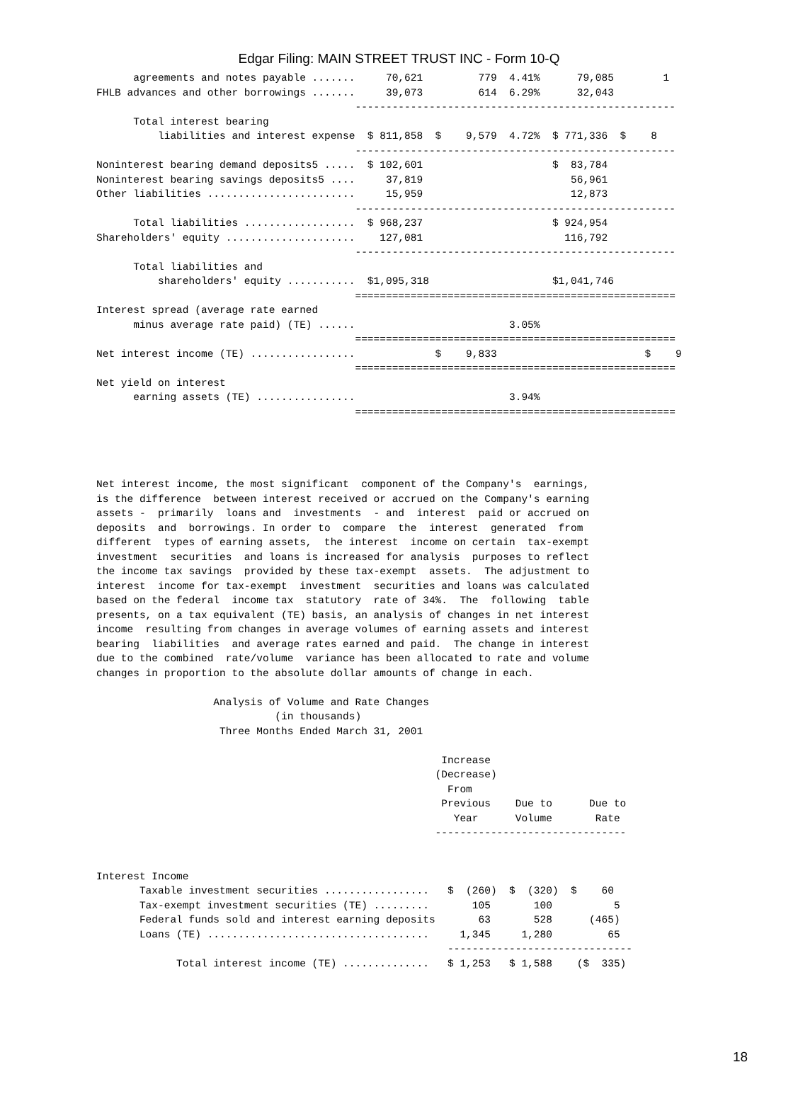Edgar Filing: MAIN STREET TRUST INC - Form 10-Q
      agreements and notes payable .......     70,621         779  4.41%      79,085        1
FHLB advances and other borrowings .......     39,073         614  6.29%      32,043
                                          ----------------------------------------------------
      Total interest bearing
          liabilities and interest expense  $ 811,858  $    9,579  4.72%  $ 771,336  $    8
                                          ----------------------------------------------------
Noninterest bearing demand deposits5 .....  $ 102,601                     $  83,784
Noninterest bearing savings deposits5 ....     37,819                        56,961
Other liabilities ........................     15,959                        12,873
                                          ----------------------------------------------------
      Total liabilities ..................  $ 968,237                     $ 924,954
Shareholders' equity .....................    127,081                       116,792
                                          ----------------------------------------------------
      Total liabilities and
          shareholders' equity ...........  $1,095,318                    $1,041,746
                                          ====================================================
Interest spread (average rate earned
      minus average rate paid) (TE) ......                         3.05%
                                          ====================================================
Net interest income (TE) .................             $    9,833                        $    9
                                          ====================================================
Net yield on interest
      earning assets (TE) ................                         3.94%
                                          ====================================================




Net interest income, the most significant  component of the Company's  earnings,
is the difference  between interest received or accrued on the Company's earning
assets -  primarily  loans and  investments  - and  interest  paid or accrued on
deposits  and  borrowings. In order to  compare  the  interest  generated  from
different  types of earning assets,  the interest  income on certain  tax-exempt
investment  securities  and loans is increased for analysis  purposes to reflect
the income tax savings  provided by these tax-exempt  assets.  The adjustment to
interest  income for tax-exempt  investment  securities and loans was calculated
based on the federal  income tax  statutory  rate of 34%.  The  following  table
presents, on a tax equivalent (TE) basis, an analysis of changes in net interest
income  resulting from changes in average volumes of earning assets and interest
bearing  liabilities  and average rates earned and paid.  The change in interest
due to the combined  rate/volume  variance has been allocated to rate and volume
changes in proportion to the absolute dollar amounts of change in each.

                   Analysis of Volume and Rate Changes
                             (in thousands)
                    Three Months Ended March 31, 2001

                                                        Increase
                                                       (Decrease)
                                                         From
                                                        Previous    Due to      Due to
                                                          Year      Volume       Rate
                                                       -------------------------------


Interest Income
       Taxable investment securities .................   $  (260)  $  (320)  $    60
       Tax-exempt investment securities (TE) .........       105       100          5
       Federal funds sold and interest earning deposits       63       528      (465)
       Loans (TE) ....................................     1,345     1,280         65
                                                         ------------------------------
             Total interest income (TE) ..............   $ 1,253   $ 1,588    ($  335)
18